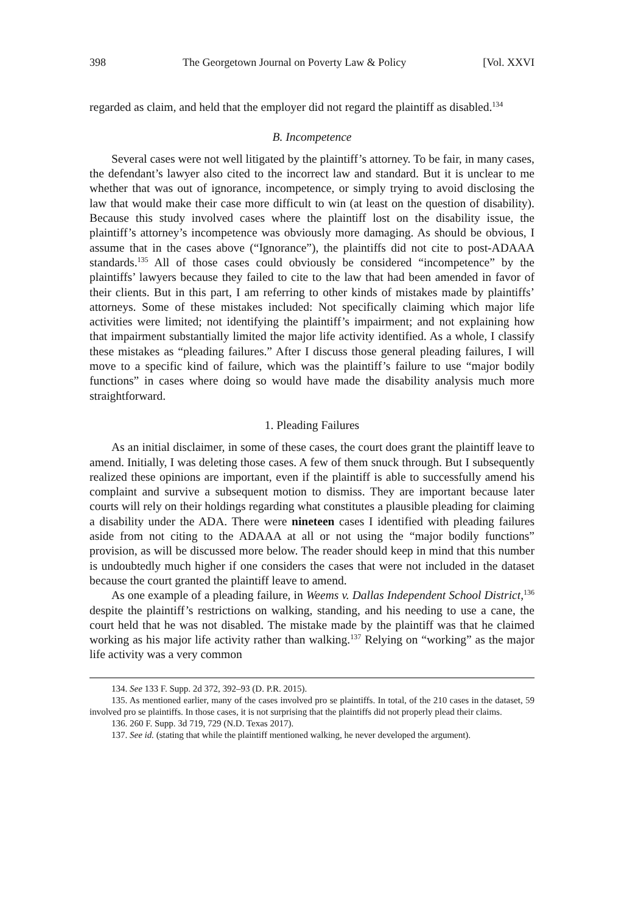398 The Georgetown Journal on Poverty Law & Policy [Vol. XXVI
regarded as claim, and held that the employer did not regard the plaintiff as disabled.<sup>134</sup>
B. Incompetence
Several cases were not well litigated by the plaintiff’s attorney. To be fair, in many cases, the defendant’s lawyer also cited to the incorrect law and standard. But it is unclear to me whether that was out of ignorance, incompetence, or simply trying to avoid disclosing the law that would make their case more difficult to win (at least on the question of disability). Because this study involved cases where the plaintiff lost on the disability issue, the plaintiff’s attorney’s incompetence was obviously more damaging. As should be obvious, I assume that in the cases above (“Ignorance”), the plaintiffs did not cite to post-ADAAA standards.<sup>135</sup> All of those cases could obviously be considered “incompetence” by the plaintiffs’ lawyers because they failed to cite to the law that had been amended in favor of their clients. But in this part, I am referring to other kinds of mistakes made by plaintiffs’ attorneys. Some of these mistakes included: Not specifically claiming which major life activities were limited; not identifying the plaintiff’s impairment; and not explaining how that impairment substantially limited the major life activity identified. As a whole, I classify these mistakes as “pleading failures.” After I discuss those general pleading failures, I will move to a specific kind of failure, which was the plaintiff’s failure to use “major bodily functions” in cases where doing so would have made the disability analysis much more straightforward.
1. Pleading Failures
As an initial disclaimer, in some of these cases, the court does grant the plaintiff leave to amend. Initially, I was deleting those cases. A few of them snuck through. But I subsequently realized these opinions are important, even if the plaintiff is able to successfully amend his complaint and survive a subsequent motion to dismiss. They are important because later courts will rely on their holdings regarding what constitutes a plausible pleading for claiming a disability under the ADA. There were nineteen cases I identified with pleading failures aside from not citing to the ADAAA at all or not using the “major bodily functions” provision, as will be discussed more below. The reader should keep in mind that this number is undoubtedly much higher if one considers the cases that were not included in the dataset because the court granted the plaintiff leave to amend.
As one example of a pleading failure, in Weems v. Dallas Independent School District,<sup>136</sup> despite the plaintiff’s restrictions on walking, standing, and his needing to use a cane, the court held that he was not disabled. The mistake made by the plaintiff was that he claimed working as his major life activity rather than walking.<sup>137</sup> Relying on “working” as the major life activity was a very common
134. See 133 F. Supp. 2d 372, 392–93 (D. P.R. 2015).
135. As mentioned earlier, many of the cases involved pro se plaintiffs. In total, of the 210 cases in the dataset, 59 involved pro se plaintiffs. In those cases, it is not surprising that the plaintiffs did not properly plead their claims.
136. 260 F. Supp. 3d 719, 729 (N.D. Texas 2017).
137. See id. (stating that while the plaintiff mentioned walking, he never developed the argument).